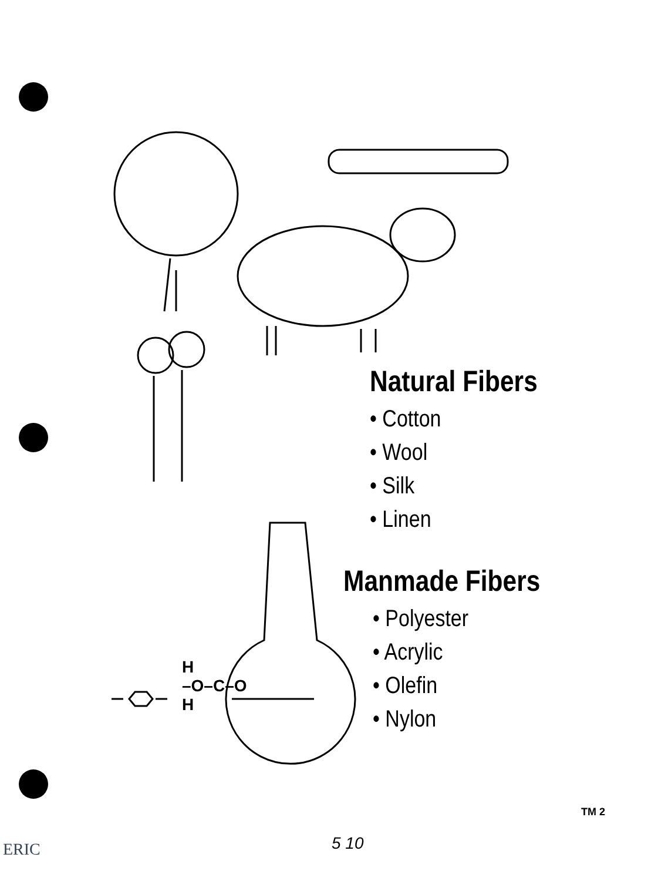Natural Fibers
• Cotton
• Wool
• Silk
• Linen
Manmade Fibers
• Polyester
• Acrylic
• Olefin
• Nylon
H
–O–C–O
H
TM 2
5 10
ERIC